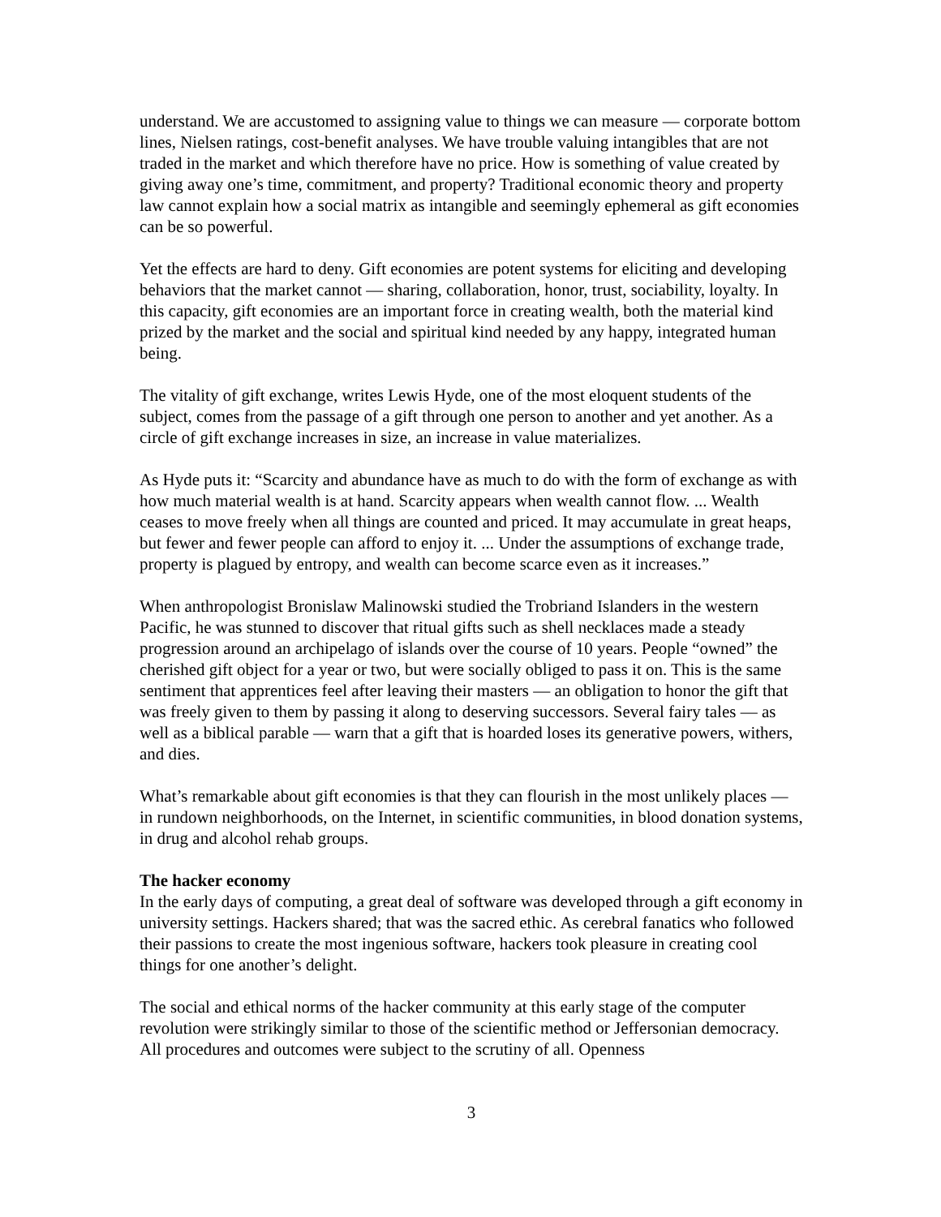understand. We are accustomed to assigning value to things we can measure — corporate bottom lines, Nielsen ratings, cost-benefit analyses. We have trouble valuing intangibles that are not traded in the market and which therefore have no price. How is something of value created by giving away one’s time, commitment, and property? Traditional economic theory and property law cannot explain how a social matrix as intangible and seemingly ephemeral as gift economies can be so powerful.
Yet the effects are hard to deny. Gift economies are potent systems for eliciting and developing behaviors that the market cannot — sharing, collaboration, honor, trust, sociability, loyalty. In this capacity, gift economies are an important force in creating wealth, both the material kind prized by the market and the social and spiritual kind needed by any happy, integrated human being.
The vitality of gift exchange, writes Lewis Hyde, one of the most eloquent students of the subject, comes from the passage of a gift through one person to another and yet another. As a circle of gift exchange increases in size, an increase in value materializes.
As Hyde puts it: “Scarcity and abundance have as much to do with the form of exchange as with how much material wealth is at hand. Scarcity appears when wealth cannot flow. ... Wealth ceases to move freely when all things are counted and priced. It may accumulate in great heaps, but fewer and fewer people can afford to enjoy it. ... Under the assumptions of exchange trade, property is plagued by entropy, and wealth can become scarce even as it increases.”
When anthropologist Bronislaw Malinowski studied the Trobriand Islanders in the western Pacific, he was stunned to discover that ritual gifts such as shell necklaces made a steady progression around an archipelago of islands over the course of 10 years. People “owned” the cherished gift object for a year or two, but were socially obliged to pass it on. This is the same sentiment that apprentices feel after leaving their masters — an obligation to honor the gift that was freely given to them by passing it along to deserving successors. Several fairy tales — as well as a biblical parable — warn that a gift that is hoarded loses its generative powers, withers, and dies.
What’s remarkable about gift economies is that they can flourish in the most unlikely places — in rundown neighborhoods, on the Internet, in scientific communities, in blood donation systems, in drug and alcohol rehab groups.
The hacker economy
In the early days of computing, a great deal of software was developed through a gift economy in university settings. Hackers shared; that was the sacred ethic. As cerebral fanatics who followed their passions to create the most ingenious software, hackers took pleasure in creating cool things for one another’s delight.
The social and ethical norms of the hacker community at this early stage of the computer revolution were strikingly similar to those of the scientific method or Jeffersonian democracy. All procedures and outcomes were subject to the scrutiny of all. Openness
3